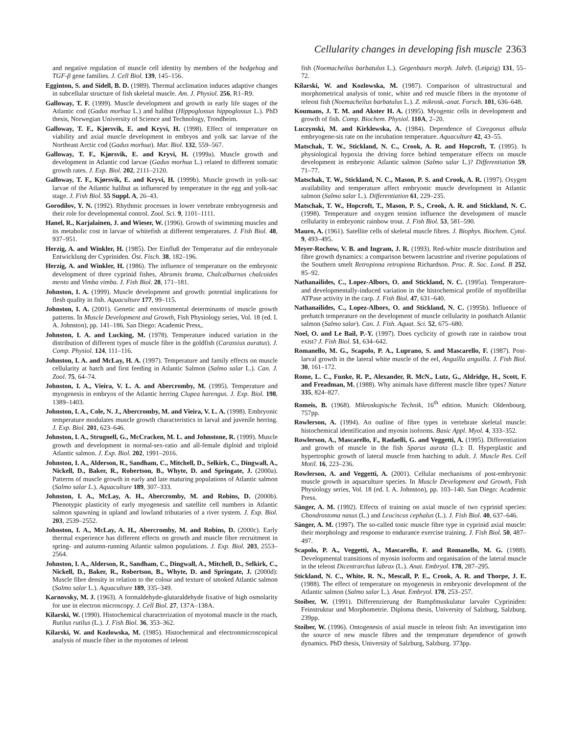Cellularity changes in developing fish muscle 2363
and negative regulation of muscle cell identity by members of the hedgehog and TGF-β gene families. J. Cell Biol. 139, 145–156.
Egginton, S. and Sidell, B. D. (1989). Thermal acclimation induces adaptive changes in subcellular structure of fish skeletal muscle. Am. J. Physiol. 256, R1–R9.
Galloway, T. F. (1999). Muscle development and growth in early life stages of the Atlantic cod (Gadus morhua L.) and halibut (Hippoglossus hippoglossus L.). PhD thesis, Norwegian University of Science and Technology, Trondheim.
Galloway, T. F., Kjørsvik, E. and Kryvi, H. (1998). Effect of temperature on viability and axial muscle development in embryos and yolk sac larvae of the Northeast Arctic cod (Gadus morhua). Mar. Biol. 132, 559–567.
Galloway, T. F., Kjørsvik, E. and Kryvi, H. (1999a). Muscle growth and development in Atlantic cod larvae (Gadus morhua L.) related to different somatic growth rates. J. Exp. Biol. 202, 2111–2120.
Galloway, T. F., Kjørsvik, E. and Kryvi, H. (1999b). Muscle growth in yolk-sac larvae of the Atlantic halibut as influenced by temperature in the egg and yolk-sac stage. J. Fish Biol. 55 Suppl. A, 26–43.
Gorodilov, Y. N. (1992). Rhythmic processes in lower vertebrate embryogenesis and their role for developmental control. Zool. Sci. 9, 1101–1111.
Hanel, R., Karjalainen, J. and Wieser, W. (1996). Growth of swimming muscles and its metabolic cost in larvae of whitefish at different temperatures. J. Fish Biol. 48, 937–951.
Herzig, A. and Winkler, H. (1985). Der Einfluß der Temperatur auf die embryonale Entwicklung der Cypriniden. Öst. Fisch. 38, 182–196.
Herzig, A. and Winkler, H. (1986). The influence of temperature on the embryonic development of three cyprinid fishes, Abramis brama, Chalcalburnus chalcoides mento and Vimba vimba. J. Fish Biol. 28, 171–181.
Johnston, I. A. (1999). Muscle development and growth: potential implications for flesh quality in fish. Aquaculture 177, 99–115.
Johnston, I. A. (2001). Genetic and environmental determinants of muscle growth patterns. In Muscle Development and Growth, Fish Physiology series, Vol. 18 (ed. I. A. Johnston), pp. 141–186. San Diego: Academic Press,.
Johnston, I. A. and Lucking, M. (1978). Temperature induced variation in the distribution of different types of muscle fibre in the goldfish (Carassius auratus). J. Comp. Physiol. 124, 111–116.
Johnston, I. A. and McLay, H. A. (1997). Temperature and family effects on muscle cellularity at hatch and first feeding in Atlantic Salmon (Salmo salar L.). Can. J. Zool. 75, 64–74.
Johnston, I. A., Vieira, V. L. A. and Abercromby, M. (1995). Temperature and myogenesis in embryos of the Atlantic herring Clupea harengus. J. Exp. Biol. 198, 1389–1403.
Johnston, I. A., Cole, N. J., Abercromby, M. and Vieira, V. L. A. (1998). Embryonic temperature modulates muscle growth characteristics in larval and juvenile herring. J. Exp. Biol. 201, 623–646.
Johnston, I. A., Strugnell, G., McCracken, M. L. and Johnstone, R. (1999). Muscle growth and development in normal-sex-ratio and all-female diploid and triploid Atlantic salmon. J. Exp. Biol. 202, 1991–2016.
Johnston, I. A., Alderson, R., Sandham, C., Mitchell, D., Selkirk, C., Dingwall, A., Nickell, D., Baker, R., Robertson, B., Whyte, D. and Springate, J. (2000a). Patterns of muscle growth in early and late maturing populations of Atlantic salmon (Salmo salar L.). Aquaculture 189, 307–333.
Johnston, I. A., McLay, A. H., Abercromby, M. and Robins, D. (2000b). Phenotypic plasticity of early myogenesis and satellite cell numbers in Atlantic salmon spawning in upland and lowland tributaries of a river system. J. Exp. Biol. 203, 2539–2552.
Johnston, I. A., McLay, A. H., Abercromby, M. and Robins, D. (2000c). Early thermal experience has different effects on growth and muscle fibre recruitment in spring- and autumn-running Atlantic salmon populations. J. Exp. Biol. 203, 2553–2564.
Johnston, I. A., Alderson, R., Sandham, C., Dingwall, A., Mitchell, D., Selkirk, C., Nickell, D., Baker, R., Robertson, B., Whyte, D. and Springate, J. (2000d): Muscle fibre density in relation to the colour and texture of smoked Atlantic salmon (Salmo salar L.). Aquaculture 189, 335–349.
Karnovsky, M. J. (1963). A formaldehyde-glutaraldehyde fixative of high osmolarity for use in electron microscopy. J. Cell Biol. 27, 137A–138A.
Kilarski, W. (1990). Histochemical characterization of myotomal muscle in the roach, Rutilus rutilus (L.). J. Fish Biol. 36, 353–362.
Kilarski, W. and Kozlowska, M. (1985). Histochemical and electronmicroscopical analysis of muscle fiber in the myotomes of teleost
fish (Noemacheilus barbatulus L.). Gegenbaurs morph. Jahrb. (Leipzig) 131, 55–72.
Kilarski, W. and Kozlowska, M. (1987). Comparison of ultrastructural and morphometrical analysis of tonic, white and red muscle fibers in the myotome of teleost fish (Noemacheilus barbatulus L.). Z. mikrosk.-anat. Forsch. 101, 636–648.
Koumans, J. T. M. and Akster H. A. (1995). Myogenic cells in development and growth of fish. Comp. Biochem. Physiol. 110A, 2–20.
Luczynski, M. and Kirklewska, A. (1984). Dependence of Coregonus albula embryogene-sis rate on the incubation temperature. Aquaculture 42, 43–55.
Matschak, T. W., Stickland, N. C., Crook, A. R. and Hopcroft, T. (1995). Is physiological hypoxia the driving force behind temperature effects on muscle development in embryonic Atlantic salmon (Salmo salar L.)? Differentiation 59, 71–77.
Matschak, T. W., Stickland, N. C., Mason, P. S. and Crook, A. R. (1997). Oxygen availability and temperature affect embryonic muscle development in Atlantic salmon (Salmo salar L.). Differentiation 61, 229–235.
Matschak, T. W., Hopcroft, T., Mason, P. S., Crook, A. R. and Stickland, N. C. (1998). Temperature and oxygen tension influence the development of muscle cellularity in embryonic rainbow trout. J. Fish Biol. 53, 581–590.
Mauro, A. (1961). Satellite cells of skeletal muscle fibres. J. Biophys. Biochem. Cytol. 9, 493–495.
Meyer-Rochow, V. B. and Ingram, J. R. (1993). Red-white muscle distribution and fibre growth dynamics: a comparison between lacustrine and riverine populations of the Southern smelt Retropinna retropinna Richardson. Proc. R. Soc. Lond. B 252, 85–92.
Nathanailides, C., Lopez-Albors, O. and Stickland, N. C. (1995a). Temperature- and developmentally-induced variation in the histochemical profile of myofibrillar ATPase activity in the carp. J. Fish Biol. 47, 631–640.
Nathanailides, C., Lopez-Albors, O. and Stickland, N. C. (1995b). Influence of prehatch temperature on the development of muscle cellularity in posthatch Atlantic salmon (Salmo salar). Can. J. Fish. Aquat. Sci. 52, 675–680.
Noel, O. and Le Bail, P.-Y. (1997). Does cyclicity of growth rate in rainbow trout exist? J. Fish Biol. 51, 634–642.
Romanello, M. G., Scapolo, P. A., Luprano, S. and Mascarello, F. (1987). Post-larval growth in the lateral white muscle of the eel, Anguilla anguilla. J. Fish Biol. 30, 161–172.
Rome, L. C., Funke, R. P., Alexander, R. McN., Lutz, G., Aldridge, H., Scott, F. and Freadman, M. (1988). Why animals have different muscle fibre types? Nature 335, 824–827.
Romeis, B. (1968). Mikroskopische Technik, 16<sup>th</sup> edition. Munich: Oldenbourg. 757pp.
Rowlerson, A. (1994). An outline of fibre types in vertebrate skeletal muscle: histochemical identification and myosin isoforms. Basic Appl. Myol. 4, 333–352.
Rowlerson, A., Mascarello, F., Radaelli, G. and Veggetti, A. (1995). Differentiation and growth of muscle in the fish Sparus aurata (L.): II. Hyperplastic and hypertrophic growth of lateral muscle from hatching to adult. J. Muscle Res. Cell Motil. 16, 223–236.
Rowlerson, A. and Veggetti, A. (2001). Cellular mechanisms of post-embryonic muscle growth in aquaculture species. In Muscle Development and Growth, Fish Physiology series, Vol. 18 (ed. I. A. Johnston), pp. 103–140. San Diego: Academic Press.
Sänger, A. M. (1992). Effects of training on axial muscle of two cyprinid species: Chondrostoma nasus (L.) and Leuciscus cephalus (L.). J. Fish Biol. 40, 637–646.
Sänger, A. M. (1997). The so-called tonic muscle fibre type in cyprinid axial muscle: their morphology and response to endurance exercise training. J. Fish Biol. 50, 487–497.
Scapolo, P. A., Veggetti, A., Mascarello, F. and Romanello, M. G. (1988). Developmental transitions of myosin isoforms and organisation of the lateral muscle in the teleost Dicentrarchus labrax (L.). Anat. Embryol. 178, 287–295.
Stickland, N. C., White, R. N., Mescall, P. E., Crook, A. R. and Thorpe, J. E. (1988). The effect of temperature on myogenesis in embryonic development of the Atlantic salmon (Salmo salar L.). Anat. Embryol. 178, 253–257.
Stoiber, W. (1991). Differenzierung der Rumpfmuskulatur larvaler Cypriniden: Feinstruktur und Morphometrie. Diploma thesis, University of Salzburg, Salzburg. 239pp.
Stoiber, W. (1996). Ontogenesis of axial muscle in teleost fish: An investigation into the source of new muscle fibres and the temperature dependence of growth dynamics. PhD thesis, University of Salzburg, Salzburg. 373pp.